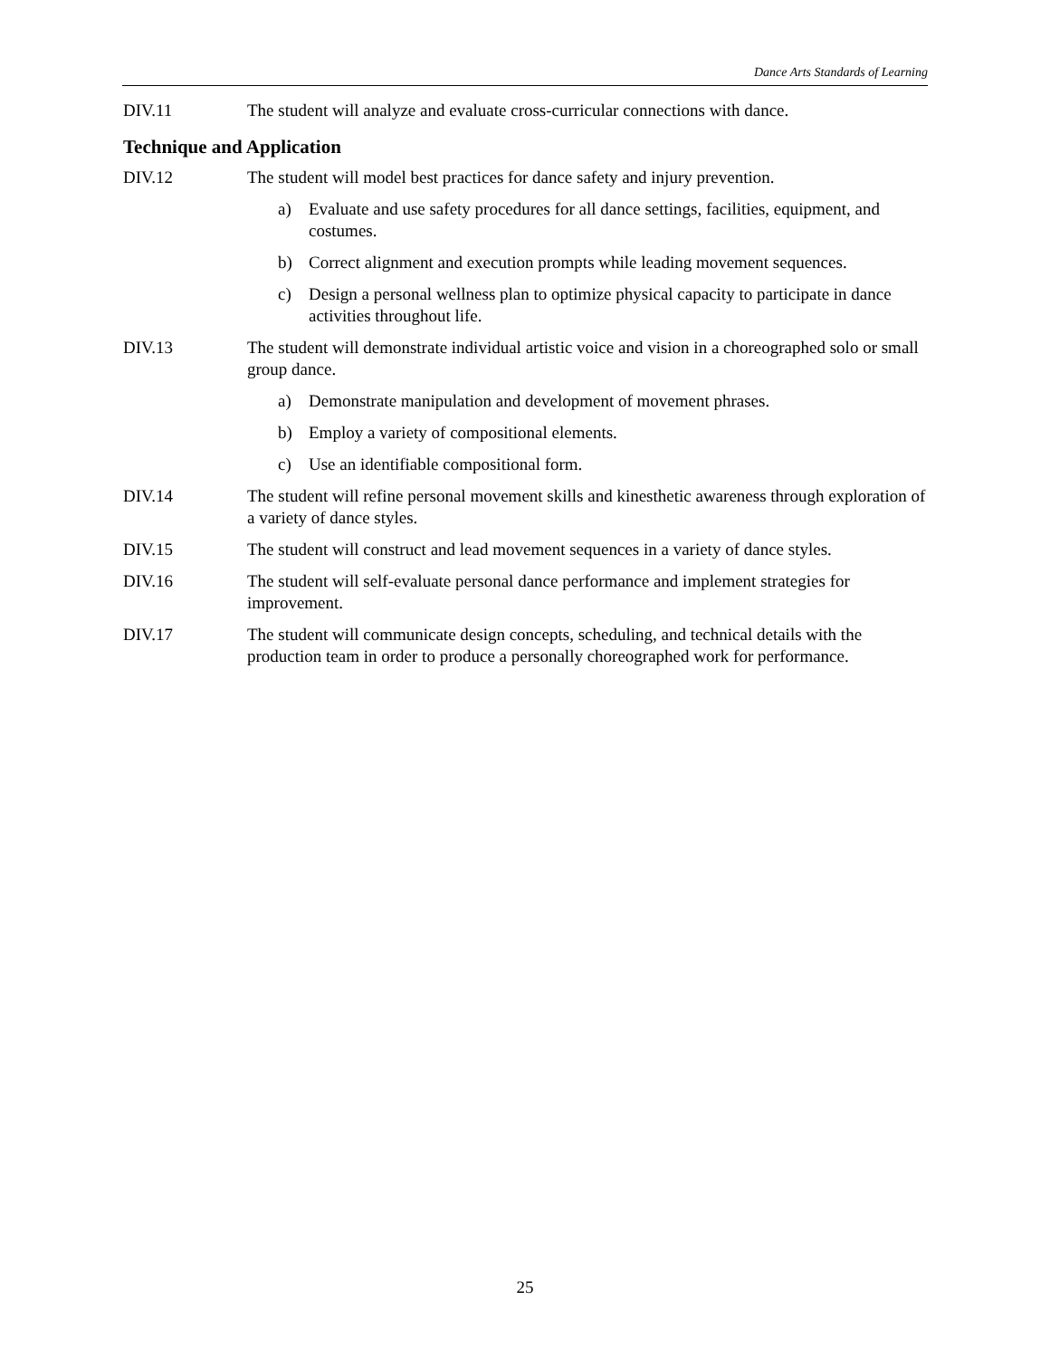Dance Arts Standards of Learning
DIV.11 The student will analyze and evaluate cross-curricular connections with dance.
Technique and Application
DIV.12 The student will model best practices for dance safety and injury prevention.
a) Evaluate and use safety procedures for all dance settings, facilities, equipment, and costumes.
b) Correct alignment and execution prompts while leading movement sequences.
c) Design a personal wellness plan to optimize physical capacity to participate in dance activities throughout life.
DIV.13 The student will demonstrate individual artistic voice and vision in a choreographed solo or small group dance.
a) Demonstrate manipulation and development of movement phrases.
b) Employ a variety of compositional elements.
c) Use an identifiable compositional form.
DIV.14 The student will refine personal movement skills and kinesthetic awareness through exploration of a variety of dance styles.
DIV.15 The student will construct and lead movement sequences in a variety of dance styles.
DIV.16 The student will self-evaluate personal dance performance and implement strategies for improvement.
DIV.17 The student will communicate design concepts, scheduling, and technical details with the production team in order to produce a personally choreographed work for performance.
25